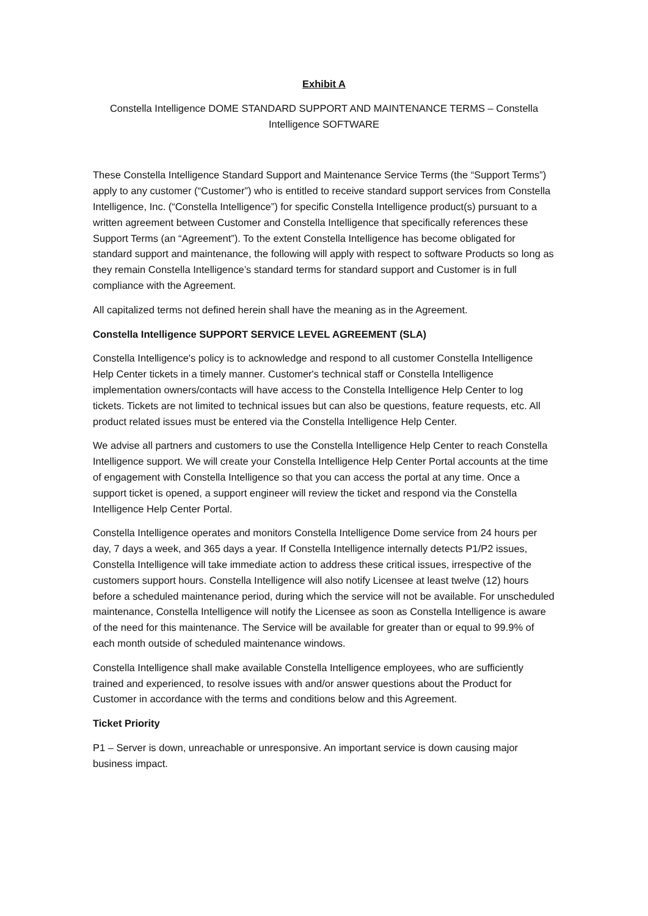Exhibit A
Constella Intelligence DOME STANDARD SUPPORT AND MAINTENANCE TERMS – Constella Intelligence SOFTWARE
These Constella Intelligence Standard Support and Maintenance Service Terms (the “Support Terms”) apply to any customer (“Customer”) who is entitled to receive standard support services from Constella Intelligence, Inc. (“Constella Intelligence”) for specific Constella Intelligence product(s) pursuant to a written agreement between Customer and Constella Intelligence that specifically references these Support Terms (an “Agreement”). To the extent Constella Intelligence has become obligated for standard support and maintenance, the following will apply with respect to software Products so long as they remain Constella Intelligence’s standard terms for standard support and Customer is in full compliance with the Agreement.
All capitalized terms not defined herein shall have the meaning as in the Agreement.
Constella Intelligence SUPPORT SERVICE LEVEL AGREEMENT (SLA)
Constella Intelligence's policy is to acknowledge and respond to all customer Constella Intelligence Help Center tickets in a timely manner. Customer's technical staff or Constella Intelligence implementation owners/contacts will have access to the Constella Intelligence Help Center to log tickets. Tickets are not limited to technical issues but can also be questions, feature requests, etc. All product related issues must be entered via the Constella Intelligence Help Center.
We advise all partners and customers to use the Constella Intelligence Help Center to reach Constella Intelligence support. We will create your Constella Intelligence Help Center Portal accounts at the time of engagement with Constella Intelligence so that you can access the portal at any time. Once a support ticket is opened, a support engineer will review the ticket and respond via the Constella Intelligence Help Center Portal.
Constella Intelligence operates and monitors Constella Intelligence Dome service from 24 hours per day, 7 days a week, and 365 days a year. If Constella Intelligence internally detects P1/P2 issues, Constella Intelligence will take immediate action to address these critical issues, irrespective of the customers support hours. Constella Intelligence will also notify Licensee at least twelve (12) hours before a scheduled maintenance period, during which the service will not be available. For unscheduled maintenance, Constella Intelligence will notify the Licensee as soon as Constella Intelligence is aware of the need for this maintenance. The Service will be available for greater than or equal to 99.9% of each month outside of scheduled maintenance windows.
Constella Intelligence shall make available Constella Intelligence employees, who are sufficiently trained and experienced, to resolve issues with and/or answer questions about the Product for Customer in accordance with the terms and conditions below and this Agreement.
Ticket Priority
P1 – Server is down, unreachable or unresponsive. An important service is down causing major business impact.